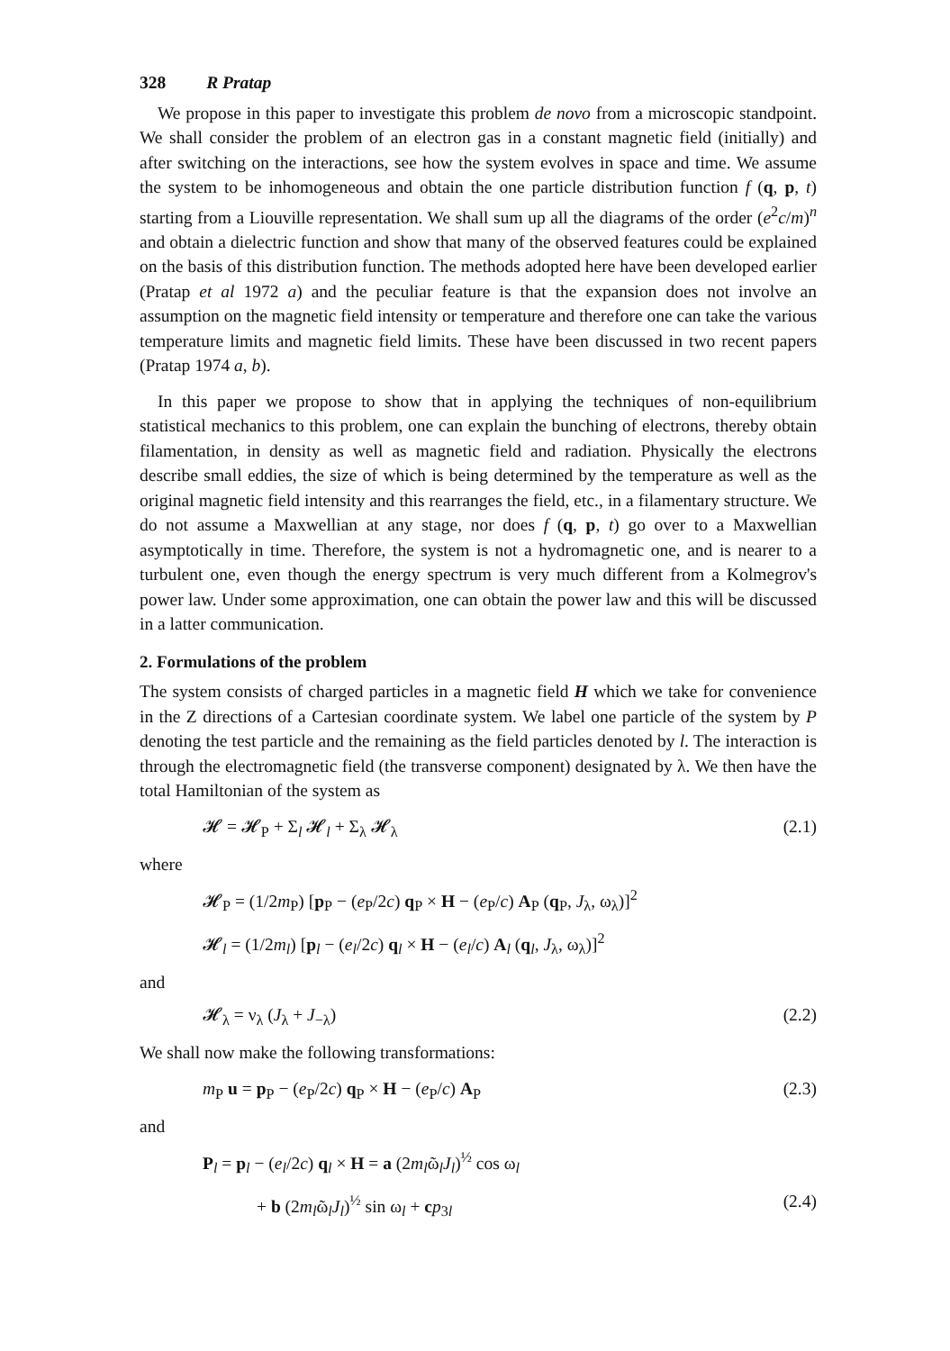328 R Pratap
We propose in this paper to investigate this problem de novo from a microscopic standpoint. We shall consider the problem of an electron gas in a constant magnetic field (initially) and after switching on the interactions, see how the system evolves in space and time. We assume the system to be inhomogeneous and obtain the one particle distribution function f (q, p, t) starting from a Liouville representation. We shall sum up all the diagrams of the order (e<sup>2</sup>c/m)<sup>n</sup> and obtain a dielectric function and show that many of the observed features could be explained on the basis of this distribution function. The methods adopted here have been developed earlier (Pratap et al 1972 a) and the peculiar feature is that the expansion does not involve an assumption on the magnetic field intensity or temperature and therefore one can take the various temperature limits and magnetic field limits. These have been discussed in two recent papers (Pratap 1974 a, b).
In this paper we propose to show that in applying the techniques of non-equilibrium statistical mechanics to this problem, one can explain the bunching of electrons, thereby obtain filamentation, in density as well as magnetic field and radiation. Physically the electrons describe small eddies, the size of which is being determined by the temperature as well as the original magnetic field intensity and this rearranges the field, etc., in a filamentary structure. We do not assume a Maxwellian at any stage, nor does f (q, p, t) go over to a Maxwellian asymptotically in time. Therefore, the system is not a hydromagnetic one, and is nearer to a turbulent one, even though the energy spectrum is very much different from a Kolmegrov's power law. Under some approximation, one can obtain the power law and this will be discussed in a latter communication.
2. Formulations of the problem
The system consists of charged particles in a magnetic field H which we take for convenience in the Z directions of a Cartesian coordinate system. We label one particle of the system by P denoting the test particle and the remaining as the field particles denoted by l. The interaction is through the electromagnetic field (the transverse component) designated by λ. We then have the total Hamiltonian of the system as
𝓗 = 𝓗<sub>P</sub> + Σ<sub>l</sub> 𝓗<sub>l</sub> + Σ<sub>λ</sub> 𝓗<sub>λ</sub> (2.1)
where
𝓗<sub>P</sub> = (1/2m<sub>P</sub>) [p<sub>P</sub> − (e<sub>P</sub>/2c) q<sub>P</sub> × H − (e<sub>P</sub>/c) A<sub>P</sub> (q<sub>P</sub>, J<sub>λ</sub>, ω<sub>λ</sub>)]<sup>2</sup>
𝓗<sub>l</sub> = (1/2m<sub>l</sub>) [p<sub>l</sub> − (e<sub>l</sub>/2c) q<sub>l</sub> × H − (e<sub>l</sub>/c) A<sub>l</sub> (q<sub>l</sub>, J<sub>λ</sub>, ω<sub>λ</sub>)]<sup>2</sup>
and
𝓗<sub>λ</sub> = ν<sub>λ</sub> (J<sub>λ</sub> + J<sub>−λ</sub>) (2.2)
We shall now make the following transformations:
m<sub>P</sub> u = p<sub>P</sub> − (e<sub>P</sub>/2c) q<sub>P</sub> × H − (e<sub>P</sub>/c) A<sub>P</sub> (2.3)
and
P<sub>l</sub> = p<sub>l</sub> − (e<sub>l</sub>/2c) q<sub>l</sub> × H = a (2m<sub>l</sub>ῶ<sub>l</sub>J<sub>l</sub>)<sup>½</sup> cos ω<sub>l</sub>
+ b (2m<sub>l</sub>ῶ<sub>l</sub>J<sub>l</sub>)<sup>½</sup> sin ω<sub>l</sub> + cp<sub>3l</sub> (2.4)